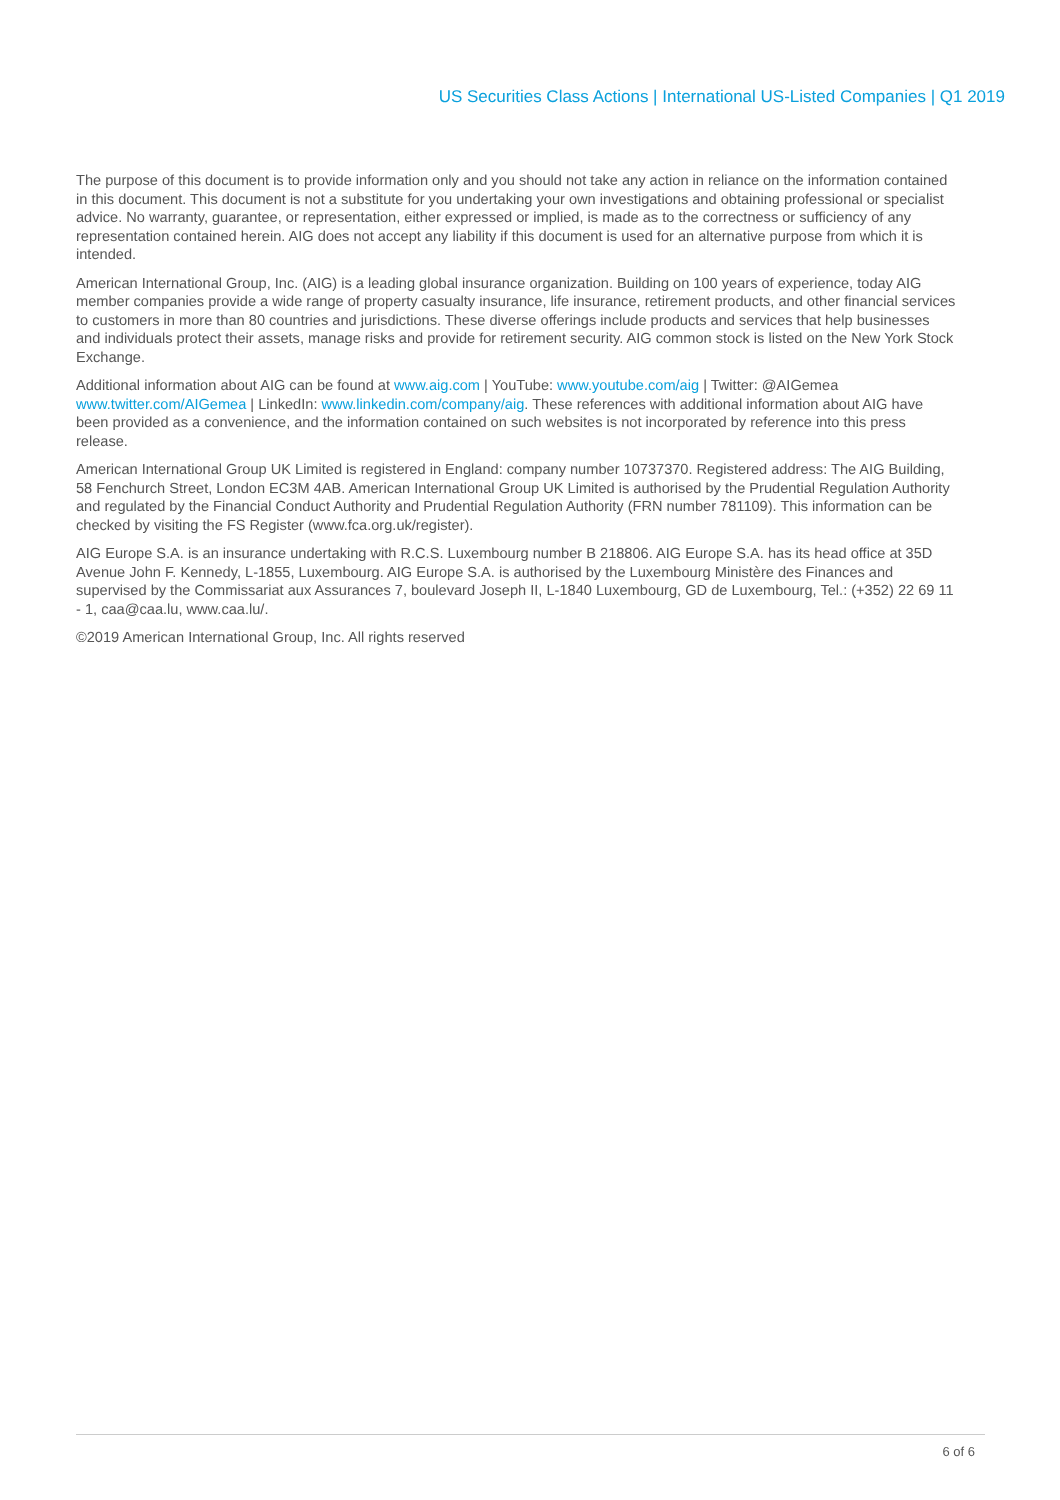US Securities Class Actions | International US-Listed Companies | Q1 2019
The purpose of this document is to provide information only and you should not take any action in reliance on the information contained in this document. This document is not a substitute for you undertaking your own investigations and obtaining professional or specialist advice. No warranty, guarantee, or representation, either expressed or implied, is made as to the correctness or sufficiency of any representation contained herein. AIG does not accept any liability if this document is used for an alternative purpose from which it is intended.
American International Group, Inc. (AIG) is a leading global insurance organization. Building on 100 years of experience, today AIG member companies provide a wide range of property casualty insurance, life insurance, retirement products, and other financial services to customers in more than 80 countries and jurisdictions. These diverse offerings include products and services that help businesses and individuals protect their assets, manage risks and provide for retirement security. AIG common stock is listed on the New York Stock Exchange.
Additional information about AIG can be found at www.aig.com | YouTube: www.youtube.com/aig | Twitter: @AIGemea www.twitter.com/AIGemea | LinkedIn: www.linkedin.com/company/aig. These references with additional information about AIG have been provided as a convenience, and the information contained on such websites is not incorporated by reference into this press release.
American International Group UK Limited is registered in England: company number 10737370. Registered address: The AIG Building, 58 Fenchurch Street, London EC3M 4AB. American International Group UK Limited is authorised by the Prudential Regulation Authority and regulated by the Financial Conduct Authority and Prudential Regulation Authority (FRN number 781109). This information can be checked by visiting the FS Register (www.fca.org.uk/register).
AIG Europe S.A. is an insurance undertaking with R.C.S. Luxembourg number B 218806. AIG Europe S.A. has its head office at 35D Avenue John F. Kennedy, L-1855, Luxembourg. AIG Europe S.A. is authorised by the Luxembourg Ministère des Finances and supervised by the Commissariat aux Assurances 7, boulevard Joseph II, L-1840 Luxembourg, GD de Luxembourg, Tel.: (+352) 22 69 11 - 1, caa@caa.lu, www.caa.lu/.
©2019 American International Group, Inc. All rights reserved
6 of 6